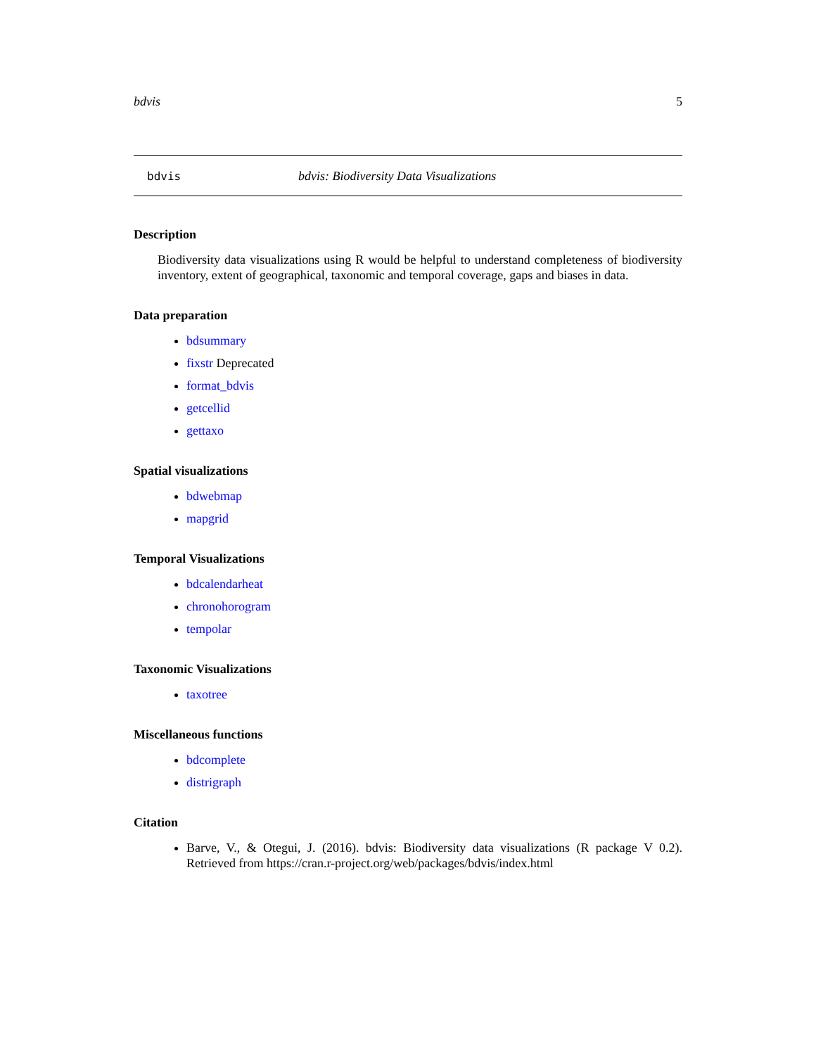bdvis 5
bdvis bdvis: Biodiversity Data Visualizations
Description
Biodiversity data visualizations using R would be helpful to understand completeness of biodiversity inventory, extent of geographical, taxonomic and temporal coverage, gaps and biases in data.
Data preparation
bdsummary
fixstr Deprecated
format_bdvis
getcellid
gettaxo
Spatial visualizations
bdwebmap
mapgrid
Temporal Visualizations
bdcalendarheat
chronohorogram
tempolar
Taxonomic Visualizations
taxotree
Miscellaneous functions
bdcomplete
distrigraph
Citation
Barve, V., & Otegui, J. (2016). bdvis: Biodiversity data visualizations (R package V 0.2). Retrieved from https://cran.r-project.org/web/packages/bdvis/index.html